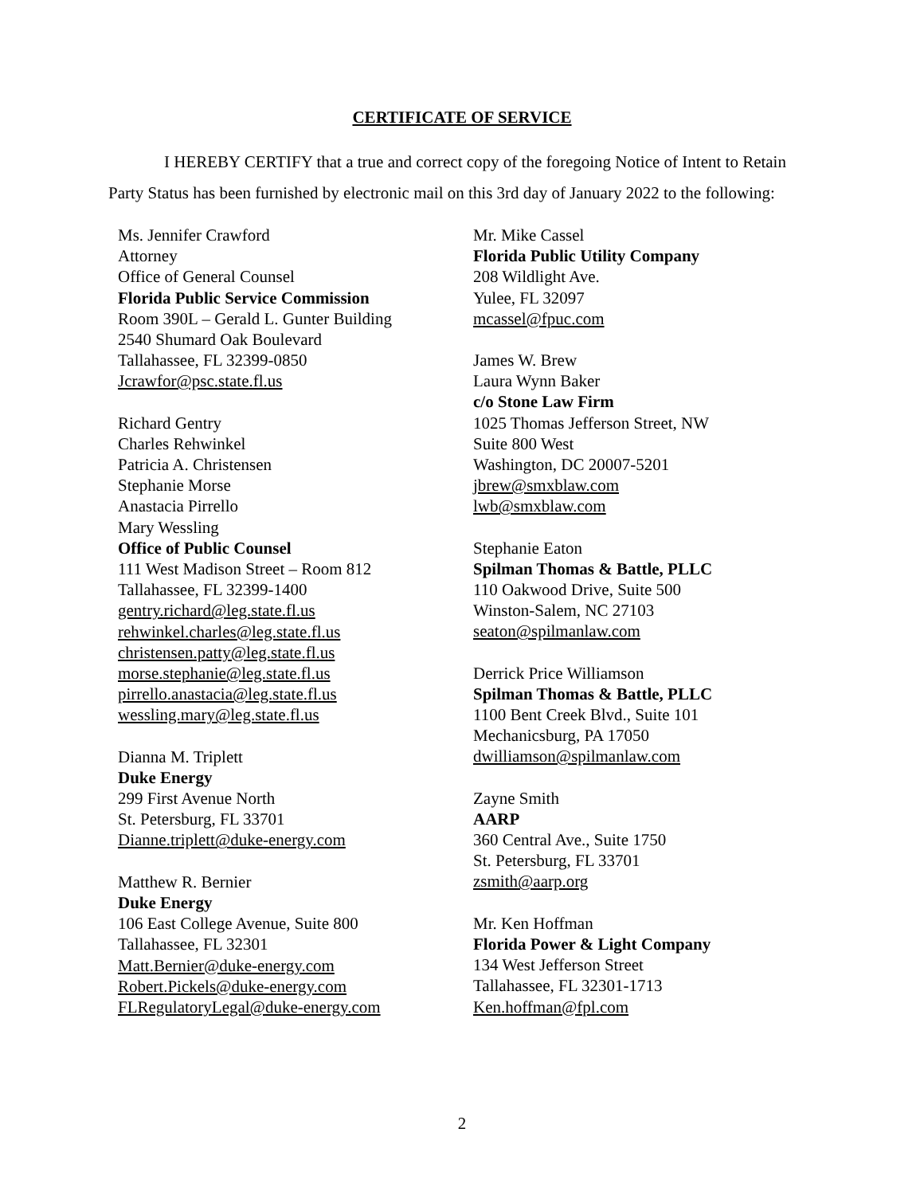CERTIFICATE OF SERVICE
I HEREBY CERTIFY that a true and correct copy of the foregoing Notice of Intent to Retain Party Status has been furnished by electronic mail on this 3rd day of January 2022 to the following:
Ms. Jennifer Crawford
Attorney
Office of General Counsel
Florida Public Service Commission
Room 390L – Gerald L. Gunter Building
2540 Shumard Oak Boulevard
Tallahassee, FL 32399-0850
Jcrawfor@psc.state.fl.us
Richard Gentry
Charles Rehwinkel
Patricia A. Christensen
Stephanie Morse
Anastacia Pirrello
Mary Wessling
Office of Public Counsel
111 West Madison Street – Room 812
Tallahassee, FL 32399-1400
gentry.richard@leg.state.fl.us
rehwinkel.charles@leg.state.fl.us
christensen.patty@leg.state.fl.us
morse.stephanie@leg.state.fl.us
pirrello.anastacia@leg.state.fl.us
wessling.mary@leg.state.fl.us
Dianna M. Triplett
Duke Energy
299 First Avenue North
St. Petersburg, FL 33701
Dianne.triplett@duke-energy.com
Matthew R. Bernier
Duke Energy
106 East College Avenue, Suite 800
Tallahassee, FL 32301
Matt.Bernier@duke-energy.com
Robert.Pickels@duke-energy.com
FLRegulatoryLegal@duke-energy.com
Mr. Mike Cassel
Florida Public Utility Company
208 Wildlight Ave.
Yulee, FL 32097
mcassel@fpuc.com
James W. Brew
Laura Wynn Baker
c/o Stone Law Firm
1025 Thomas Jefferson Street, NW
Suite 800 West
Washington, DC 20007-5201
jbrew@smxblaw.com
lwb@smxblaw.com
Stephanie Eaton
Spilman Thomas & Battle, PLLC
110 Oakwood Drive, Suite 500
Winston-Salem, NC 27103
seaton@spilmanlaw.com
Derrick Price Williamson
Spilman Thomas & Battle, PLLC
1100 Bent Creek Blvd., Suite 101
Mechanicsburg, PA 17050
dwilliamson@spilmanlaw.com
Zayne Smith
AARP
360 Central Ave., Suite 1750
St. Petersburg, FL 33701
zsmith@aarp.org
Mr. Ken Hoffman
Florida Power & Light Company
134 West Jefferson Street
Tallahassee, FL 32301-1713
Ken.hoffman@fpl.com
2